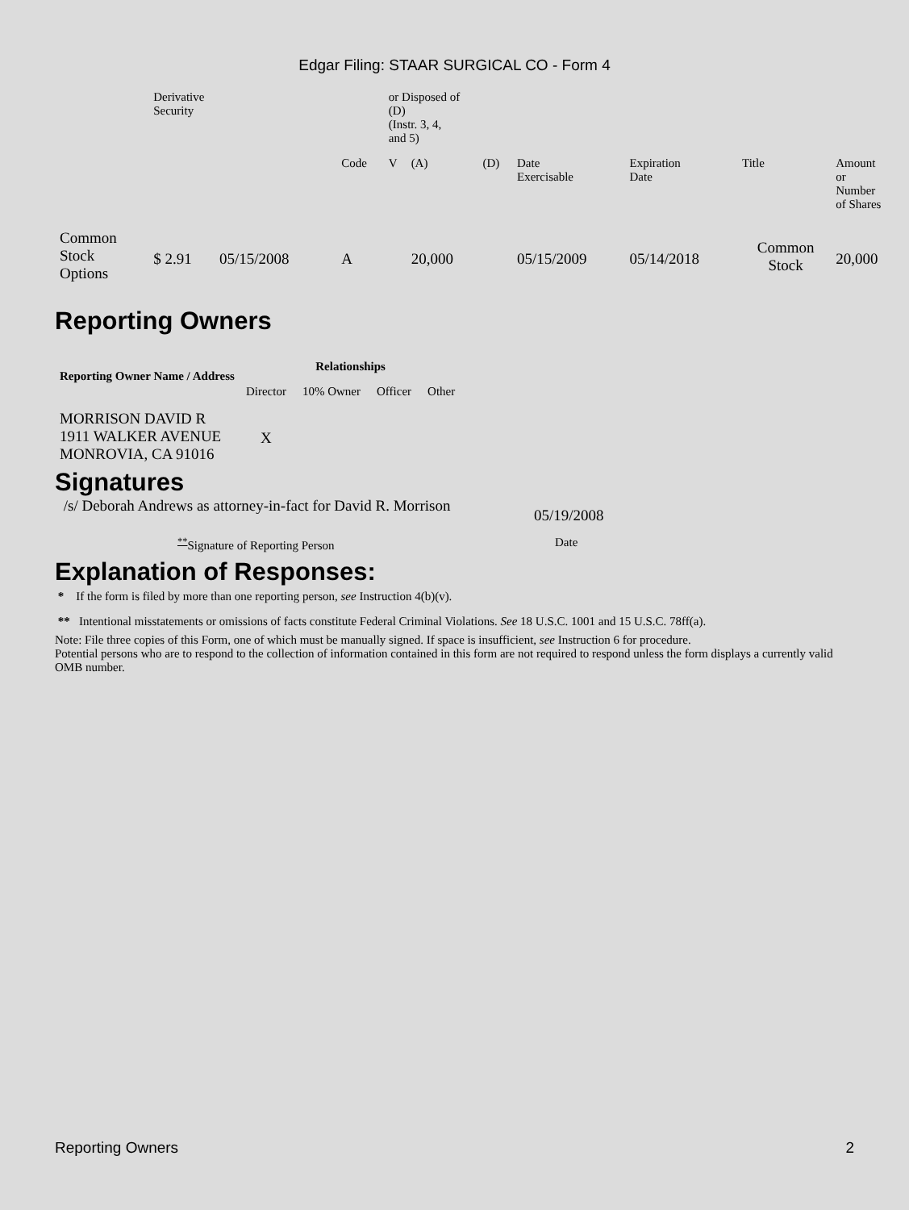Edgar Filing: STAAR SURGICAL CO - Form 4
| | Derivative Security | | | | or Disposed of (D) (Instr. 3, 4, and 5) | | | | | | |
| | | | | Code | V | (A) | (D) | Date Exercisable | Expiration Date | Title | Amount or Number of Shares |
| Common Stock Options | $ 2.91 | 05/15/2008 | | A | | 20,000 | | 05/15/2009 | 05/14/2018 | Common Stock | 20,000 |
Reporting Owners
| Reporting Owner Name / Address | Relationships | | | |
| --- | --- | --- | --- | --- |
| | Director | 10% Owner | Officer | Other |
| MORRISON DAVID R 1911 WALKER AVENUE MONROVIA, CA 91016 | X | | | |
Signatures
| /s/ Deborah Andrews as attorney-in-fact for David R. Morrison | 05/19/2008 |
| <sup>**</sup> Signature of Reporting Person | Date |
Explanation of Responses:
* If the form is filed by more than one reporting person, see Instruction 4(b)(v).
** Intentional misstatements or omissions of facts constitute Federal Criminal Violations. See 18 U.S.C. 1001 and 15 U.S.C. 78ff(a).
Note: File three copies of this Form, one of which must be manually signed. If space is insufficient, see Instruction 6 for procedure.
Potential persons who are to respond to the collection of information contained in this form are not required to respond unless the form displays a currently valid OMB number.
Reporting Owners 2